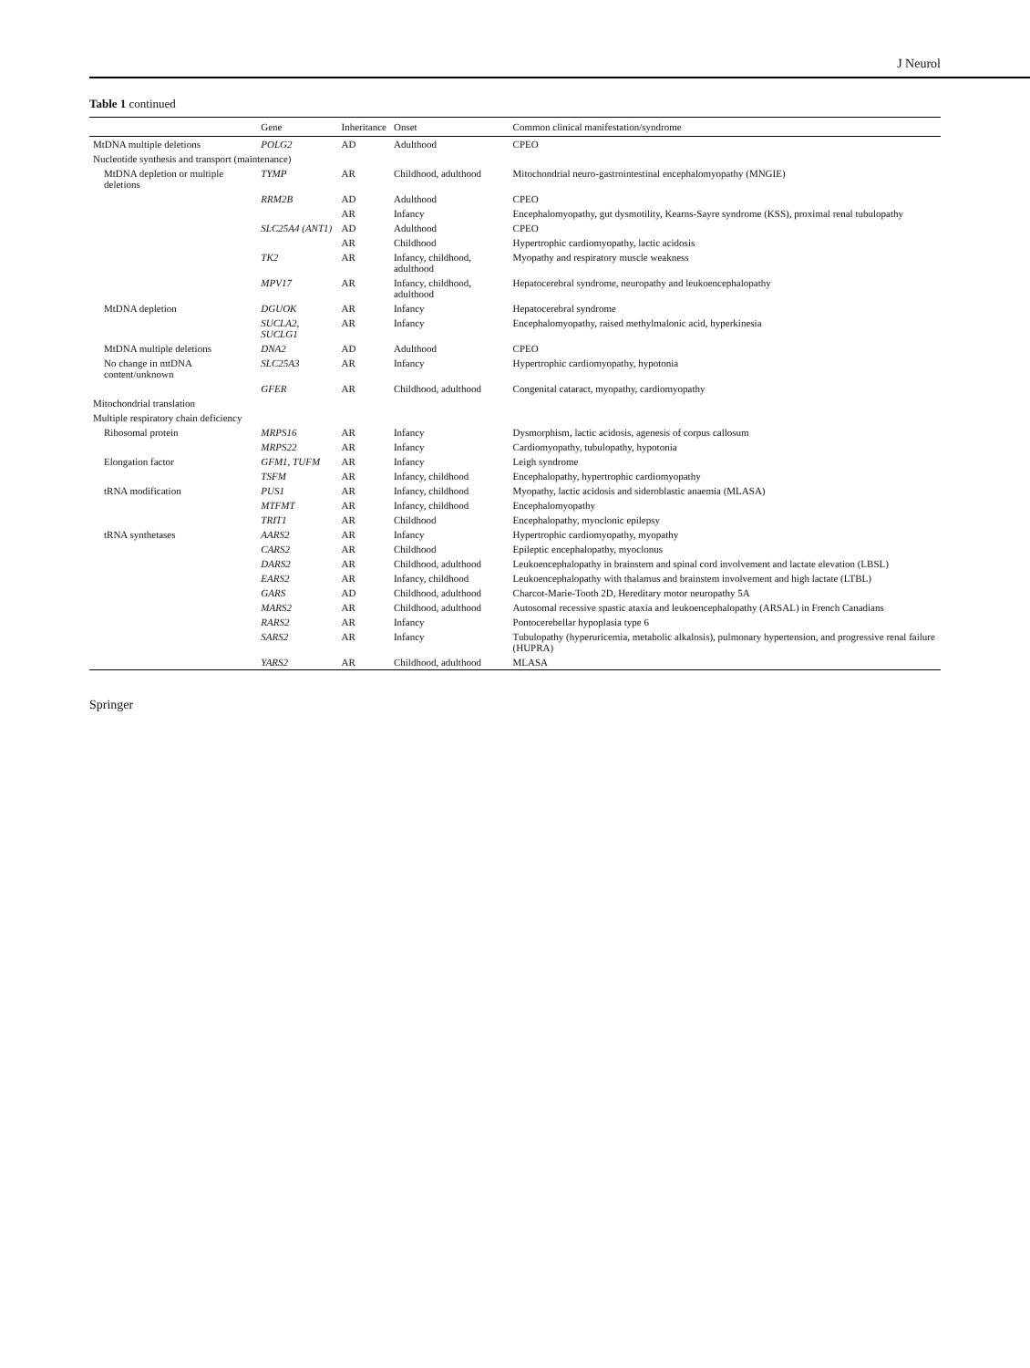J Neurol
Table 1 continued
| | Gene | Inheritance | Onset | Common clinical manifestation/syndrome |
| --- | --- | --- | --- | --- |
| MtDNA multiple deletions | POLG2 | AD | Adulthood | CPEO |
| Nucleotide synthesis and transport (maintenance) | | | | |
| MtDNA depletion or multiple deletions | TYMP | AR | Childhood, adulthood | Mitochondrial neuro-gastrointestinal encephalomyopathy (MNGIE) |
| | RRM2B | AD | Adulthood | CPEO |
| | | AR | Infancy | Encephalomyopathy, gut dysmotility, Kearns-Sayre syndrome (KSS), proximal renal tubulopathy |
| | SLC25A4 (ANT1) | AD | Adulthood | CPEO |
| | | AR | Childhood | Hypertrophic cardiomyopathy, lactic acidosis |
| | TK2 | AR | Infancy, childhood, adulthood | Myopathy and respiratory muscle weakness |
| | MPV17 | AR | Infancy, childhood, adulthood | Hepatocerebral syndrome, neuropathy and leukoencephalopathy |
| MtDNA depletion | DGUOK | AR | Infancy | Hepatocerebral syndrome |
| | SUCLA2, SUCLG1 | AR | Infancy | Encephalomyopathy, raised methylmalonic acid, hyperkinesia |
| MtDNA multiple deletions | DNA2 | AD | Adulthood | CPEO |
| No change in mtDNA content/unknown | SLC25A3 | AR | Infancy | Hypertrophic cardiomyopathy, hypotonia |
| | GFER | AR | Childhood, adulthood | Congenital cataract, myopathy, cardiomyopathy |
| Mitochondrial translation | | | | |
| Multiple respiratory chain deficiency | | | | |
| Ribosomal protein | MRPS16 | AR | Infancy | Dysmorphism, lactic acidosis, agenesis of corpus callosum |
| | MRPS22 | AR | Infancy | Cardiomyopathy, tubulopathy, hypotonia |
| Elongation factor | GFM1, TUFM | AR | Infancy | Leigh syndrome |
| | TSFM | AR | Infancy, childhood | Encephalopathy, hypertrophic cardiomyopathy |
| tRNA modification | PUS1 | AR | Infancy, childhood | Myopathy, lactic acidosis and sideroblastic anaemia (MLASA) |
| | MTFMT | AR | Infancy, childhood | Encephalomyopathy |
| | TRIT1 | AR | Childhood | Encephalopathy, myoclonic epilepsy |
| tRNA synthetases | AARS2 | AR | Infancy | Hypertrophic cardiomyopathy, myopathy |
| | CARS2 | AR | Childhood | Epileptic encephalopathy, myoclonus |
| | DARS2 | AR | Childhood, adulthood | Leukoencephalopathy in brainstem and spinal cord involvement and lactate elevation (LBSL) |
| | EARS2 | AR | Infancy, childhood | Leukoencephalopathy with thalamus and brainstem involvement and high lactate (LTBL) |
| | GARS | AD | Childhood, adulthood | Charcot-Marie-Tooth 2D, Hereditary motor neuropathy 5A |
| | MARS2 | AR | Childhood, adulthood | Autosomal recessive spastic ataxia and leukoencephalopathy (ARSAL) in French Canadians |
| | RARS2 | AR | Infancy | Pontocerebellar hypoplasia type 6 |
| | SARS2 | AR | Infancy | Tubulopathy (hyperuricemia, metabolic alkalosis), pulmonary hypertension, and progressive renal failure (HUPRA) |
| | YARS2 | AR | Childhood, adulthood | MLASA |
Springer